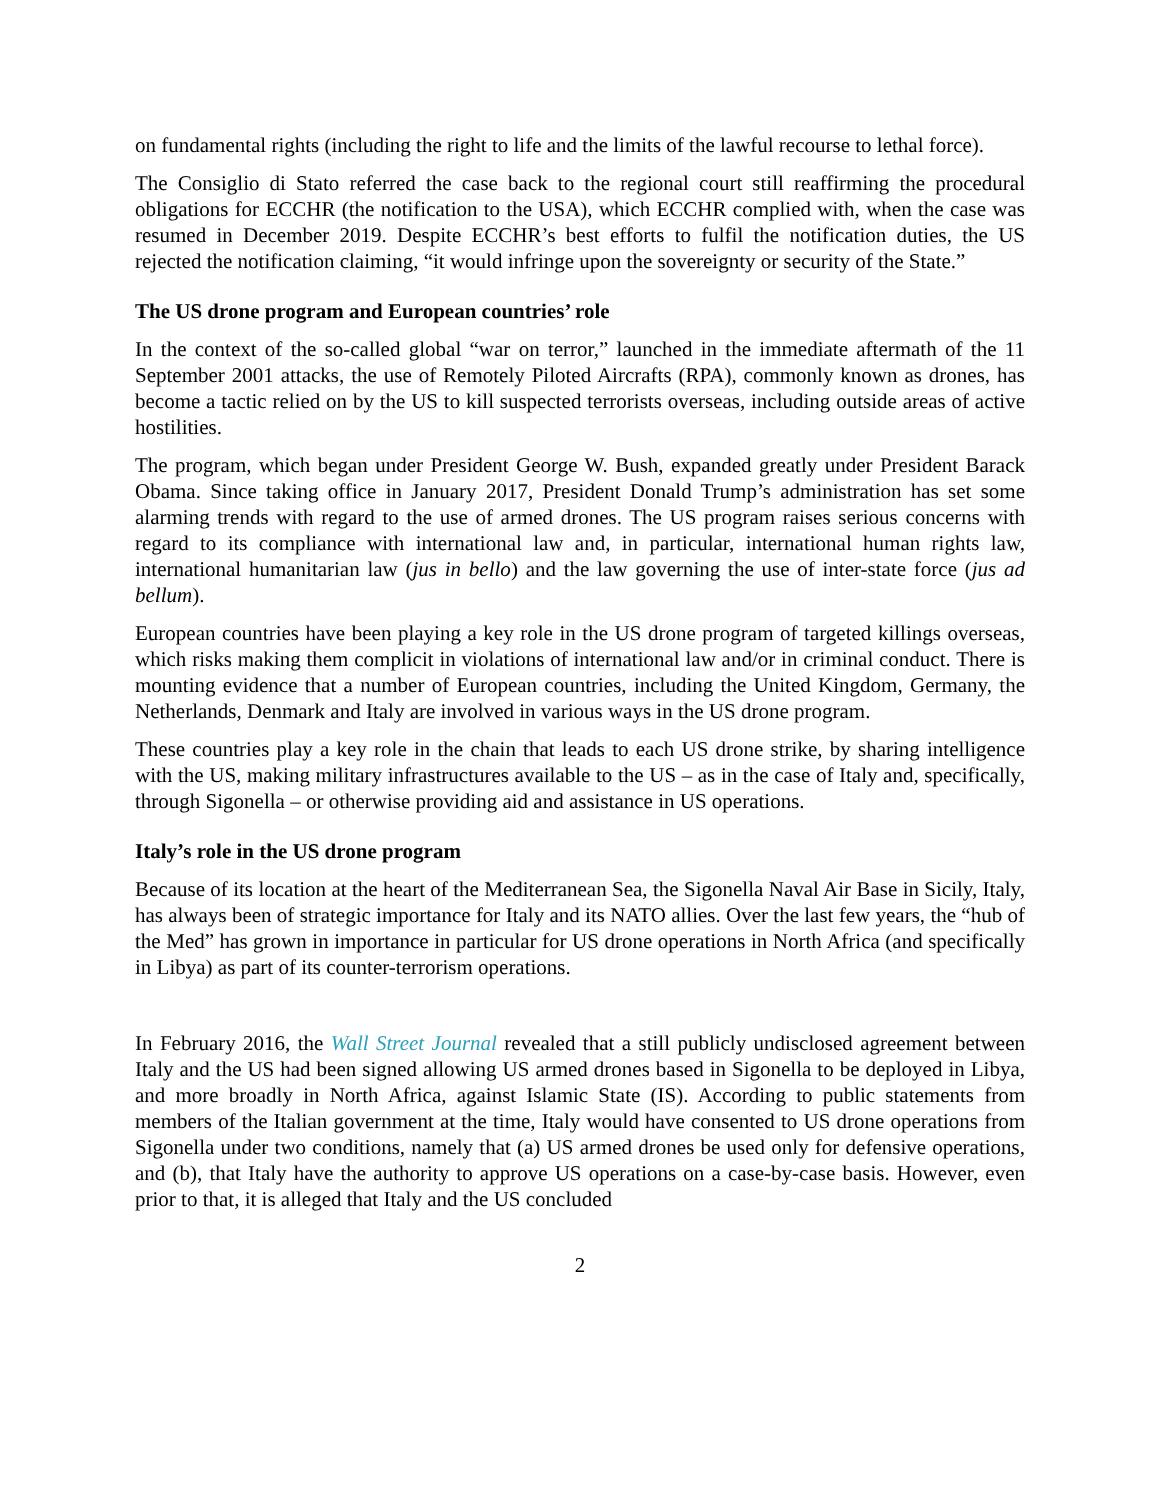on fundamental rights (including the right to life and the limits of the lawful recourse to lethal force).
The Consiglio di Stato referred the case back to the regional court still reaffirming the procedural obligations for ECCHR (the notification to the USA), which ECCHR complied with, when the case was resumed in December 2019. Despite ECCHR’s best efforts to fulfil the notification duties, the US rejected the notification claiming, “it would infringe upon the sovereignty or security of the State.”
The US drone program and European countries’ role
In the context of the so-called global “war on terror,” launched in the immediate aftermath of the 11 September 2001 attacks, the use of Remotely Piloted Aircrafts (RPA), commonly known as drones, has become a tactic relied on by the US to kill suspected terrorists overseas, including outside areas of active hostilities.
The program, which began under President George W. Bush, expanded greatly under President Barack Obama. Since taking office in January 2017, President Donald Trump’s administration has set some alarming trends with regard to the use of armed drones. The US program raises serious concerns with regard to its compliance with international law and, in particular, international human rights law, international humanitarian law (jus in bello) and the law governing the use of inter-state force (jus ad bellum).
European countries have been playing a key role in the US drone program of targeted killings overseas, which risks making them complicit in violations of international law and/or in criminal conduct. There is mounting evidence that a number of European countries, including the United Kingdom, Germany, the Netherlands, Denmark and Italy are involved in various ways in the US drone program.
These countries play a key role in the chain that leads to each US drone strike, by sharing intelligence with the US, making military infrastructures available to the US – as in the case of Italy and, specifically, through Sigonella – or otherwise providing aid and assistance in US operations.
Italy’s role in the US drone program
Because of its location at the heart of the Mediterranean Sea, the Sigonella Naval Air Base in Sicily, Italy, has always been of strategic importance for Italy and its NATO allies. Over the last few years, the “hub of the Med” has grown in importance in particular for US drone operations in North Africa (and specifically in Libya) as part of its counter-terrorism operations.
In February 2016, the Wall Street Journal revealed that a still publicly undisclosed agreement between Italy and the US had been signed allowing US armed drones based in Sigonella to be deployed in Libya, and more broadly in North Africa, against Islamic State (IS). According to public statements from members of the Italian government at the time, Italy would have consented to US drone operations from Sigonella under two conditions, namely that (a) US armed drones be used only for defensive operations, and (b), that Italy have the authority to approve US operations on a case-by-case basis. However, even prior to that, it is alleged that Italy and the US concluded
2